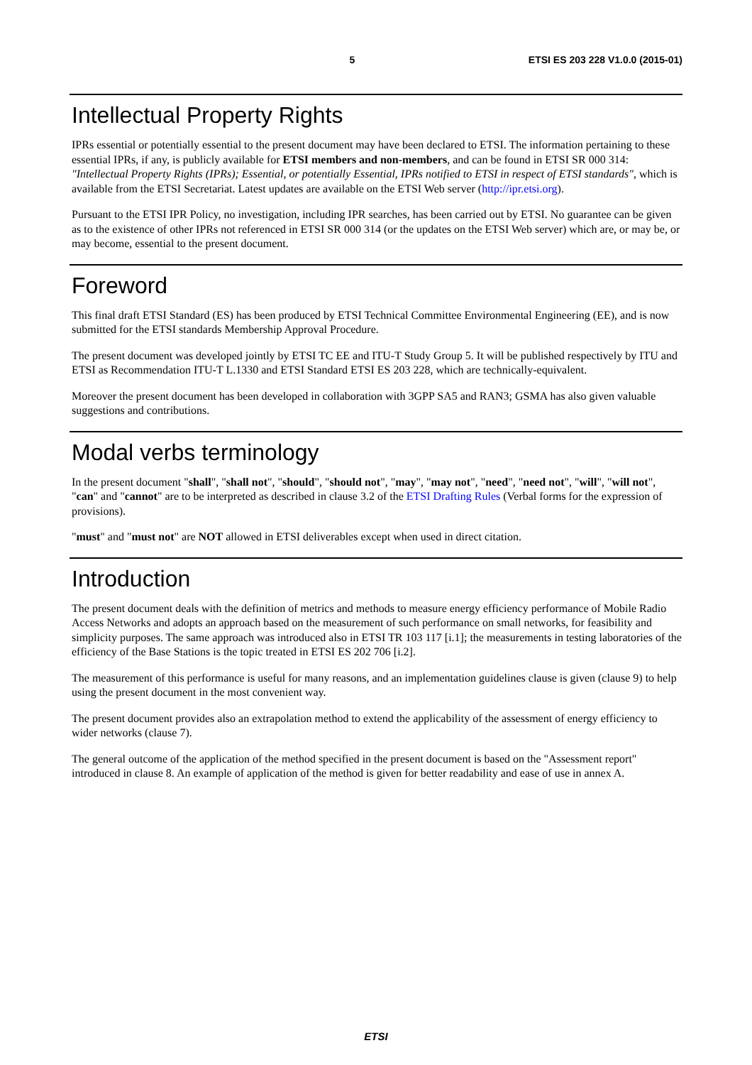5 ETSI ES 203 228 V1.0.0 (2015-01)
Intellectual Property Rights
IPRs essential or potentially essential to the present document may have been declared to ETSI. The information pertaining to these essential IPRs, if any, is publicly available for ETSI members and non-members, and can be found in ETSI SR 000 314: "Intellectual Property Rights (IPRs); Essential, or potentially Essential, IPRs notified to ETSI in respect of ETSI standards", which is available from the ETSI Secretariat. Latest updates are available on the ETSI Web server (http://ipr.etsi.org).
Pursuant to the ETSI IPR Policy, no investigation, including IPR searches, has been carried out by ETSI. No guarantee can be given as to the existence of other IPRs not referenced in ETSI SR 000 314 (or the updates on the ETSI Web server) which are, or may be, or may become, essential to the present document.
Foreword
This final draft ETSI Standard (ES) has been produced by ETSI Technical Committee Environmental Engineering (EE), and is now submitted for the ETSI standards Membership Approval Procedure.
The present document was developed jointly by ETSI TC EE and ITU-T Study Group 5. It will be published respectively by ITU and ETSI as Recommendation ITU-T L.1330 and ETSI Standard ETSI ES 203 228, which are technically-equivalent.
Moreover the present document has been developed in collaboration with 3GPP SA5 and RAN3; GSMA has also given valuable suggestions and contributions.
Modal verbs terminology
In the present document "shall", "shall not", "should", "should not", "may", "may not", "need", "need not", "will", "will not", "can" and "cannot" are to be interpreted as described in clause 3.2 of the ETSI Drafting Rules (Verbal forms for the expression of provisions).
"must" and "must not" are NOT allowed in ETSI deliverables except when used in direct citation.
Introduction
The present document deals with the definition of metrics and methods to measure energy efficiency performance of Mobile Radio Access Networks and adopts an approach based on the measurement of such performance on small networks, for feasibility and simplicity purposes. The same approach was introduced also in ETSI TR 103 117 [i.1]; the measurements in testing laboratories of the efficiency of the Base Stations is the topic treated in ETSI ES 202 706 [i.2].
The measurement of this performance is useful for many reasons, and an implementation guidelines clause is given (clause 9) to help using the present document in the most convenient way.
The present document provides also an extrapolation method to extend the applicability of the assessment of energy efficiency to wider networks (clause 7).
The general outcome of the application of the method specified in the present document is based on the "Assessment report" introduced in clause 8. An example of application of the method is given for better readability and ease of use in annex A.
ETSI